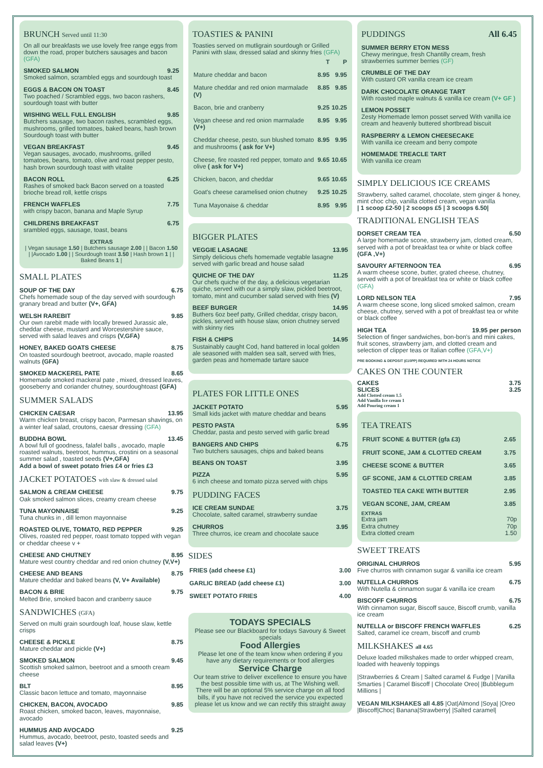BRUNCH Served until 11:30
On all our breakfasts we use lovely free range eggs from down the road, proper butchers sausages and bacon (GFA)
SMOKED SALMON 9.25
Smoked salmon, scrambled eggs and sourdough toast
EGGS & BACON ON TOAST 8.45
Two poached / Scrambled eggs, two bacon rashers, sourdough toast with butter
WISHING WELL FULL ENGLISH 9.85
Butchers sausage, two bacon rashes, scrambled eggs, mushrooms, grilled tomatoes, baked beans, hash brown Sourdough toast with butter
VEGAN BREAKFAST 9.45
Vegan sausages, avocado, mushrooms, grilled tomatoes, beans, tomato, olive and roast pepper pesto, hash brown sourdough toast with vitalite
BACON ROLL 6.25
Rashes of smoked back Bacon served on a toasted brioche bread roll, kettle crisps
FRENCH WAFFLES 7.75
with crispy bacon, banana and Maple Syrup
CHILDRENS BREAKFAST 6.75
srambled eggs, sausage, toast, beans
EXTRAS
| Vegan sausage 1.50 | Butchers sausage 2.00 | | Bacon 1.50 | |Avocado 1.00 | | Sourdough toast 3.50 | Hash brown 1 | | Baked Beans 1 |
SMALL PLATES
SOUP OF THE DAY 6.75
Chefs homemade soup of the day served with sourdough granary bread and butter (V+, GFA)
WELSH RAREBIT 9.85
Our own rarebit made with locally brewed Jurassic ale, cheddar cheese, mustard and Worcestershire sauce, served with salad leaves and crisps (V,GFA)
HONEY, BAKED GOATS CHEESE 8.75
On toasted sourdough beetroot, avocado, maple roasted walnuts (GFA)
SMOKED MACKEREL PATE 8.65
Homemade smoked mackeral pate , mixed, dressed leaves, gooseberry and coriander chutney, sourdoughtoast (GFA)
SUMMER SALADS
CHICKEN CAESAR 13.95
Warm chicken breast, crispy bacon, Parmesan shavings, on a winter leaf salad, croutons, caesar dressing (GFA)
BUDDHA BOWL 13.45
A bowl full of goodness, falafel balls , avocado, maple roasted walnuts, beetroot, hummus, crostini on a seasonal summer salad , toasted seeds (V+,GFA)
Add a bowl of sweet potato fries £4 or fries £3
JACKET POTATOES with slaw & dressed salad
SALMON & CREAM CHEESE 9.75
Oak smoked salmon slices, creamy cream cheese
TUNA MAYONNAISE 9.25
Tuna chunks in , dill lemon mayonnaise
ROASTED OLIVE, TOMATO, RED PEPPER 9.25
Olives, roasted red pepper, roast tomato topped with vegan or cheddar cheese v +
CHEESE AND CHUTNEY 8.95
Mature west country cheddar and red onion chutney (V,V+)
CHEESE AND BEANS 8.75
Mature cheddar and baked beans (V, V+ Available)
BACON & BRIE 9.75
Melted Brie, smoked bacon and cranberry sauce
SANDWICHES (GFA)
Served on multi grain sourdough loaf, house slaw, kettle crisps
CHEESE & PICKLE 8.75
Mature cheddar and pickle (V+)
SMOKED SALMON 9.45
Scottish smoked salmon, beetroot and a smooth cream cheese
BLT 8.95
Classic bacon lettuce and tomato, mayonnaise
CHICKEN, BACON, AVOCADO 9.85
Roast chicken, smoked bacon, leaves, mayonnaise, avocado
HUMMUS AND AVOCADO 9.25
Hummus, avocado, beetroot, pesto, toasted seeds and salad leaves (V+)
TOASTIES & PANINI
Toasties served on mutligrain sourdough or Grilled Panini with slaw, dressed salad and skinny fries (GFA)
| | T | P |
| --- | --- | --- |
| Mature cheddar and bacon | 8.95 | 9.95 |
| Mature cheddar and red onion marmalade (V) | 8.85 | 9.85 |
| Bacon, brie and cranberry | 9.25 | 10.25 |
| Vegan cheese and red onion marmalade (V+) | 8.95 | 9.95 |
| Cheddar cheese, pesto, sun blushed tomato and mushrooms ( ask for V+) | 8.95 | 9.95 |
| Cheese, fire roasted red pepper, tomato and olive ( ask for V+) | 9.65 | 10.65 |
| Chicken, bacon, and cheddar | 9.65 | 10.65 |
| Goat's cheese caramelised onion chutney | 9.25 | 10.25 |
| Tuna Mayonaise & cheddar | 8.95 | 9.95 |
BIGGER PLATES
VEGGIE LASAGNE 13.95
Simply delicious chefs homemade vegtable lasagne served with garlic bread and house salad
QUICHE OF THE DAY 11.25
Our chefs quiche of the day, a delicious vegetarian quiche, served with our a simply slaw, pickled beetroot, tomato, mint and cucumber salad served with fries (V)
BEEF BURGER 14.95
Buthers 6oz beef patty, Grilled cheddar, crispy bacon, pickles, served with house slaw, onion chutney served with skinny ries
FISH & CHIPS 14.95
Sustainably caught Cod, hand battered in local golden ale seasoned with malden sea salt, served with fries, garden peas and homemade tartare sauce
PLATES FOR LITTLE ONES
JACKET POTATO 5.95
Small kids jacket with mature cheddar and beans
PESTO PASTA 5.95
Cheddar, pasta and pesto served with garlic bread
BANGERS AND CHIPS 6.75
Two butchers sausages, chips and baked beans
BEANS ON TOAST 3.95
PIZZA 5.95
6 inch cheese and tomato pizza served with chips
PUDDING FACES
ICE CREAM SUNDAE 3.75
Chocolate, salted caramel, strawberry sundae
CHURROS 3.95
Three churros, ice cream and chocolate sauce
SIDES
| FRIES (add cheese £1) | 3.00 |
| GARLIC BREAD (add cheese £1) | 3.00 |
| SWEET POTATO FRIES | 4.00 |
TODAYS SPECIALS
Please see our Blackboard for todays Savoury & Sweet specials
Food Allergies
Please let one of the team know when ordering if you have any dietary requirements or food allergies
Service Charge
Our team strive to deliver excellence to ensure you have the best possible time with us, at The Wishing well. There will be an optional 5% service charge on all food bills, if you have not recived the service you expected please let us know and we can rectify this straight away
PUDDINGS All 6.45
SUMMER BERRY ETON MESS
Chewy meringue, fresh Chantilly cream, fresh strawberries summer berries (GF)
CRUMBLE OF THE DAY
With custard OR vanilla cream ice cream
DARK CHOCOLATE ORANGE TART
With roasted maple walnuts & vanilla ice cream (V+ GF )
LEMON POSSET
Zesty Homemade lemon posset served With vanilla ice cream and heavenly buttered shortbread biscuit
RASPBERRY & LEMON CHEESECAKE
With vanilla ice creeam and berry compote
HOMEMADE TREACLE TART
With vanilla ice cream
SIMPLY DELICIOUS ICE CREAMS
Strawberry, salted caramel, chocolate, stem ginger & honey, mint choc chip, vanilla clotted cream, vegan vanilla
| 1 scoop £2-50 | 2 scoops £5 | 3 scoops 6.50|
TRADITIONAL ENGLISH TEAS
DORSET CREAM TEA 6.50
A large homemade scone, strawberry jam, clotted cream, served with a pot of breakfast tea or white or black coffee (GFA ,V+)
SAVOURY AFTERNOON TEA 6.95
A warm cheese scone, butter, grated cheese, chutney, served with a pot of breakfast tea or white or black coffee (GFA)
LORD NELSON TEA 7.95
A warm cheese scone, long sliced smoked salmon, cream cheese, chutney, served with a pot of breakfast tea or white or black coffee
HIGH TEA 19.95 per person
Selection of finger sandwiches, bon-bon's and mini cakes, fruit scones, strawberry jam, and clotted cream and selection of clipper teas or Italian coffee (GFA,V+)
PRE BOOKING & DEPOSIT (£10PP) REQUIRED WITH 24 HOURS NOTICE
CAKES ON THE COUNTER
CAKES 3.75
SLICES 3.25
Add Clotted cream 1.5
Add Vanilla Ice cream 1
Add Pouring cream 1
TEA TREATS
| FRUIT SCONE & BUTTER (gfa £3) | 2.65 |
| FRUIT SCONE, JAM & CLOTTED CREAM | 3.75 |
| CHEESE SCONE & BUTTER | 3.65 |
| GF SCONE, JAM & CLOTTED CREAM | 3.85 |
| TOASTED TEA CAKE WITH BUTTER | 2.95 |
| VEGAN SCONE, JAM, CREAM | 3.85 |
EXTRAS
Extra jam 70p
Extra chutney 70p
Extra clotted cream 1.50
SWEET TREATS
ORIGINAL CHURROS 5.95
Five churros with cinnamon sugar & vanilla ice cream
NUTELLA CHURROS 6.75
With Nutella & cinnamon sugar & vanilla ice cream
BISCOFF CHURROS 6.75
With cinnamon sugar, Biscoff sauce, Biscoff crumb, vanilla ice cream
NUTELLA or BISCOFF FRENCH WAFFLES 6.25
Salted, caramel ice cream, biscoff and crumb
MILKSHAKES all 4.65
Deluxe loaded milkshakes made to order whipped cream, loaded with heavenly toppings
|Strawberries & Cream | Salted caramel & Fudge | |Vanilla Smarties | Caramel Biscoff | Chocolate Oreo| |Bubblegum Millions |
VEGAN MILKSHAKES all 4.85 |Oat|Almond |Soya| |Oreo |Biscoff|Choc| Banana|Strawberry| |Salted caramel|